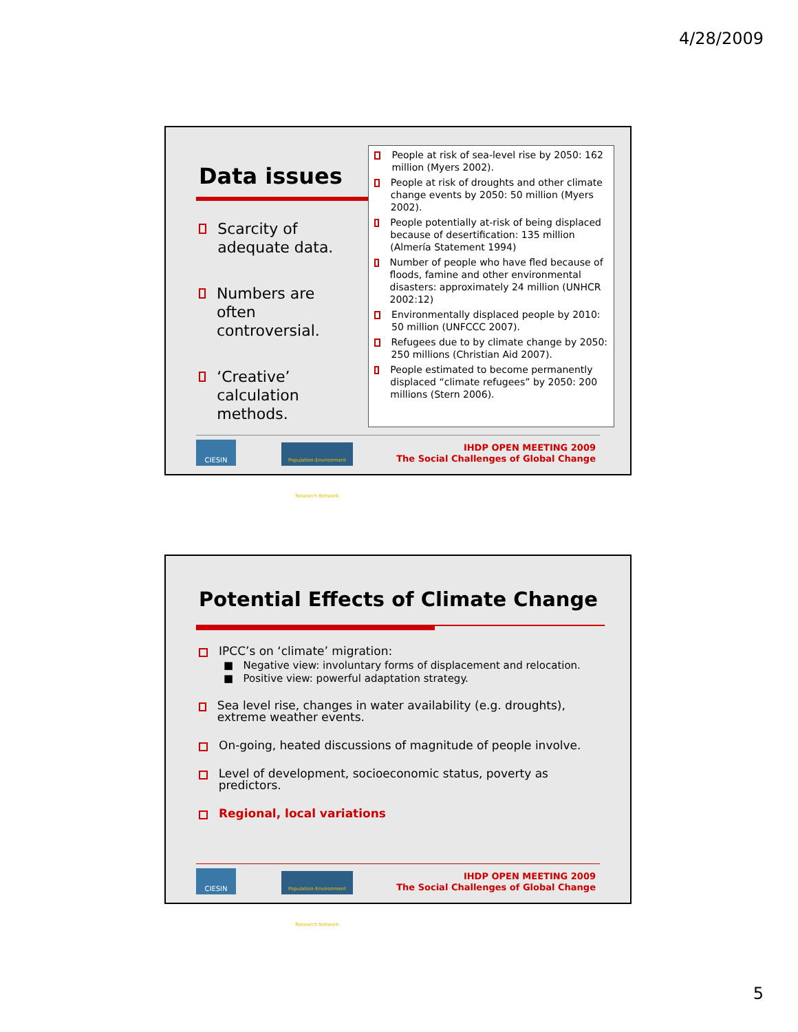4/28/2009
Data issues
Scarcity of adequate data.
Numbers are often controversial.
‘Creative’ calculation methods.
People at risk of sea-level rise by 2050: 162 million (Myers 2002).
People at risk of droughts and other climate change events by 2050: 50 million (Myers 2002).
People potentially at-risk of being displaced because of desertification: 135 million (Almería Statement 1994)
Number of people who have fled because of floods, famine and other environmental disasters: approximately 24 million (UNHCR 2002:12)
Environmentally displaced people by 2010: 50 million (UNFCCC 2007).
Refugees due to by climate change by 2050: 250 millions (Christian Aid 2007).
People estimated to become permanently displaced “climate refugees” by 2050: 200 millions (Stern 2006).
CIESIN
Population-Environment Research Network
IHDP OPEN MEETING 2009
The Social Challenges of Global Change
Potential Effects of Climate Change
IPCC’s on ‘climate’ migration:
■ Negative view: involuntary forms of displacement and relocation.
■ Positive view: powerful adaptation strategy.
Sea level rise, changes in water availability (e.g. droughts), extreme weather events.
On-going, heated discussions of magnitude of people involve.
Level of development, socioeconomic status, poverty as predictors.
Regional, local variations
CIESIN
Population-Environment Research Network
IHDP OPEN MEETING 2009
The Social Challenges of Global Change
5